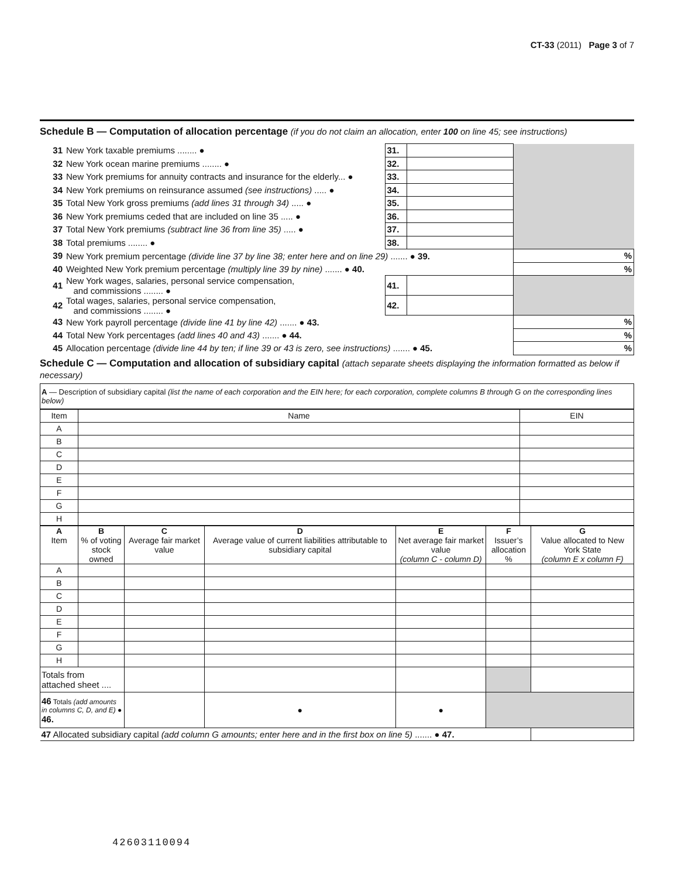CT-33 (2011) Page 3 of 7
Schedule B — Computation of allocation percentage (if you do not claim an allocation, enter 100 on line 45; see instructions)
| 31 | New York taxable premiums ........ ● | 31. | | |
| 32 | New York ocean marine premiums ........ ● | 32. | | |
| 33 | New York premiums for annuity contracts and insurance for the elderly... ● | 33. | | |
| 34 | New York premiums on reinsurance assumed (see instructions) ..... ● | 34. | | |
| 35 | Total New York gross premiums (add lines 31 through 34) ..... ● | 35. | | |
| 36 | New York premiums ceded that are included on line 35 ..... ● | 36. | | |
| 37 | Total New York premiums (subtract line 36 from line 35) ..... ● | 37. | | |
| 38 | Total premiums ........ ● | 38. | | |
| 39 | New York premium percentage (divide line 37 by line 38; enter here and on line 29) ....... ● 39. | | | % |
| 40 | Weighted New York premium percentage (multiply line 39 by nine) ....... ● 40. | | | % |
| 41 | New York wages, salaries, personal service compensation, and commissions ........ ● | 41. | | |
| 42 | Total wages, salaries, personal service compensation, and commissions ........ ● | 42. | | |
| 43 | New York payroll percentage (divide line 41 by line 42) ....... ● 43. | | | % |
| 44 | Total New York percentages (add lines 40 and 43) ....... ● 44. | | | % |
| 45 | Allocation percentage (divide line 44 by ten; if line 39 or 43 is zero, see instructions) ....... ● 45. | | | % |
Schedule C — Computation and allocation of subsidiary capital (attach separate sheets displaying the information formatted as below if necessary)
| A — Description of subsidiary capital (list the name of each corporation and the EIN here; for each corporation, complete columns B through G on the corresponding lines below) |
| Item | Name | EIN |
| A | | |
| B | | |
| C | | |
| D | | |
| E | | |
| F | | |
| G | | |
| H | | |
| A Item | B % of voting stock owned | C Average fair market value | D Average value of current liabilities attributable to subsidiary capital | E Net average fair market value (column C - column D) | F Issuer’s allocation % | G Value allocated to New York State (column E x column F) |
| --- | --- | --- | --- | --- | --- | --- |
| A | | | | | | |
| B | | | | | | |
| C | | | | | | |
| D | | | | | | |
| E | | | | | | |
| F | | | | | | |
| G | | | | | | |
| H | | | | | | |
| Totals from attached sheet .... | | | | | | |
| 46 Totals (add amounts in columns C, D, and E) ● 46. | | | ● | ● | | |
| 47 Allocated subsidiary capital (add column G amounts; enter here and in the first box on line 5) ....... ● 47. | | | | | | |
42603110094